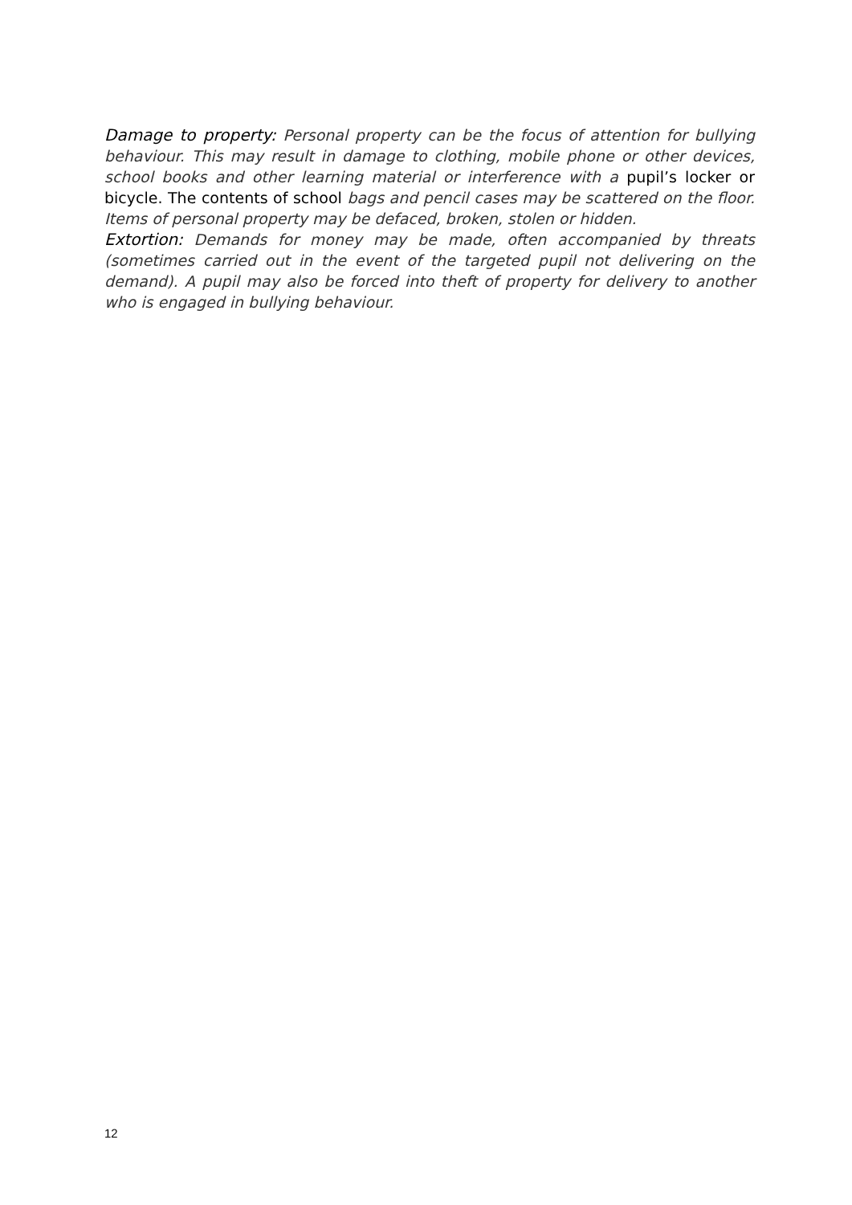Damage to property: Personal property can be the focus of attention for bullying behaviour. This may result in damage to clothing, mobile phone or other devices, school books and other learning material or interference with a pupil’s locker or bicycle. The contents of school bags and pencil cases may be scattered on the floor. Items of personal property may be defaced, broken, stolen or hidden.
Extortion: Demands for money may be made, often accompanied by threats (sometimes carried out in the event of the targeted pupil not delivering on the demand). A pupil may also be forced into theft of property for delivery to another who is engaged in bullying behaviour.
12